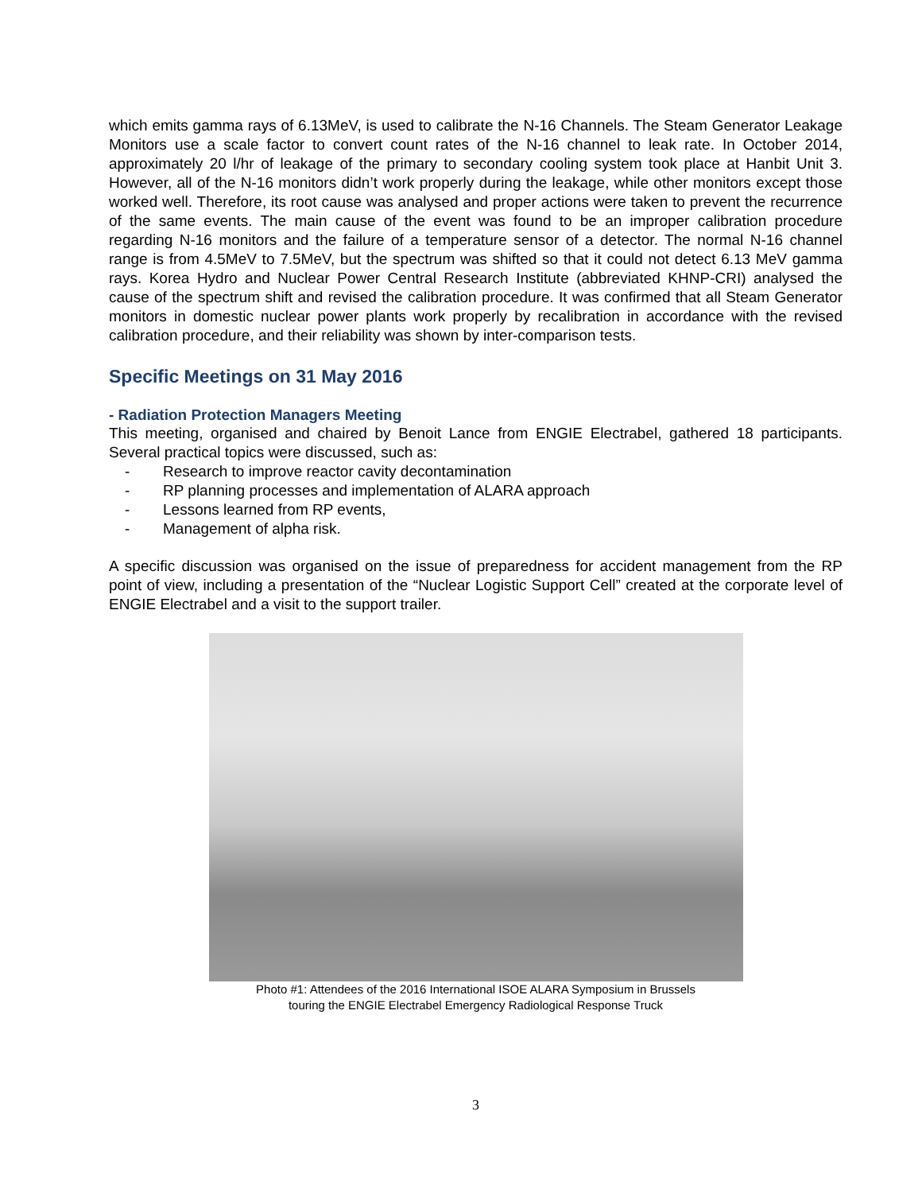which emits gamma rays of 6.13MeV, is used to calibrate the N-16 Channels. The Steam Generator Leakage Monitors use a scale factor to convert count rates of the N-16 channel to leak rate. In October 2014, approximately 20 l/hr of leakage of the primary to secondary cooling system took place at Hanbit Unit 3. However, all of the N-16 monitors didn’t work properly during the leakage, while other monitors except those worked well. Therefore, its root cause was analysed and proper actions were taken to prevent the recurrence of the same events. The main cause of the event was found to be an improper calibration procedure regarding N-16 monitors and the failure of a temperature sensor of a detector. The normal N-16 channel range is from 4.5MeV to 7.5MeV, but the spectrum was shifted so that it could not detect 6.13 MeV gamma rays. Korea Hydro and Nuclear Power Central Research Institute (abbreviated KHNP-CRI) analysed the cause of the spectrum shift and revised the calibration procedure. It was confirmed that all Steam Generator monitors in domestic nuclear power plants work properly by recalibration in accordance with the revised calibration procedure, and their reliability was shown by inter-comparison tests.
Specific Meetings on 31 May 2016
- Radiation Protection Managers Meeting
This meeting, organised and chaired by Benoit Lance from ENGIE Electrabel, gathered 18 participants. Several practical topics were discussed, such as:
- Research to improve reactor cavity decontamination
- RP planning processes and implementation of ALARA approach
- Lessons learned from RP events,
- Management of alpha risk.
A specific discussion was organised on the issue of preparedness for accident management from the RP point of view, including a presentation of the “Nuclear Logistic Support Cell” created at the corporate level of ENGIE Electrabel and a visit to the support trailer.
Photo #1: Attendees of the 2016 International ISOE ALARA Symposium in Brussels
touring the ENGIE Electrabel Emergency Radiological Response Truck
3